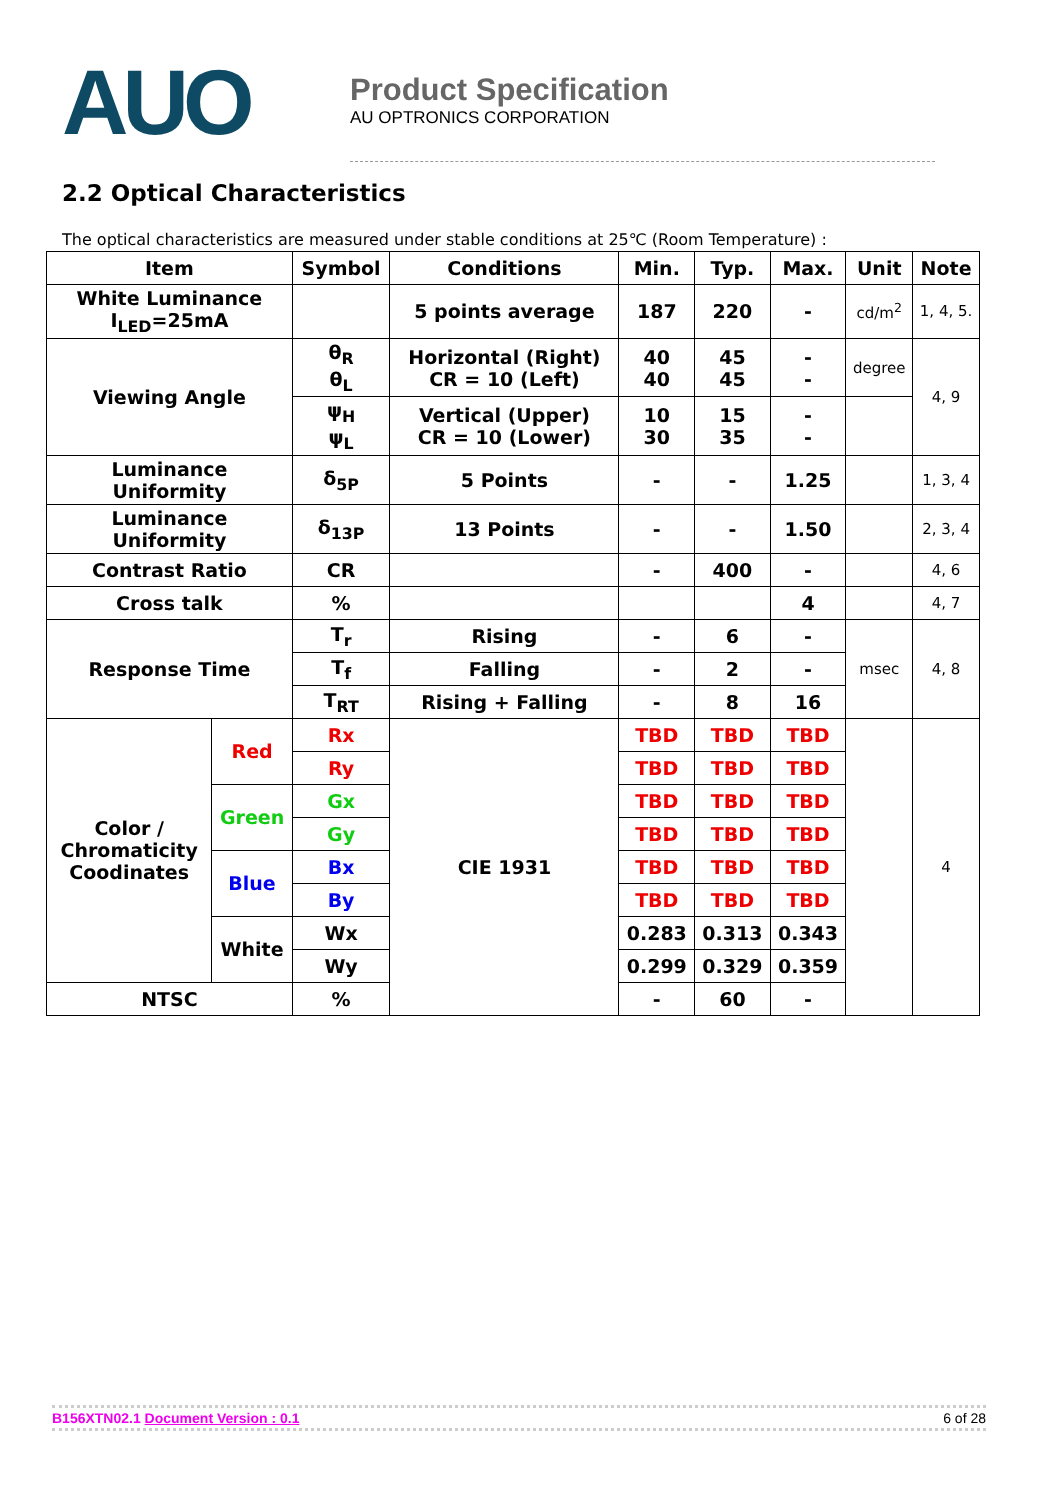AUO
Product Specification
AU OPTRONICS CORPORATION
2.2 Optical Characteristics
The optical characteristics are measured under stable conditions at 25℃ (Room Temperature) :
| Item | | Symbol | Conditions | Min. | Typ. | Max. | Unit | Note |
| --- | --- | --- | --- | --- | --- | --- | --- | --- |
| White Luminance I<sub>LED</sub>=25mA | | | 5 points average | 187 | 220 | - | cd/m<sup>2</sup> | 1, 4, 5. |
| Viewing Angle | | θ<sub>R</sub> θ<sub>L</sub> | Horizontal (Right) CR = 10 (Left) | 40 40 | 45 45 | - - | degree | 4, 9 |
| | | ψ<sub>H</sub> ψ<sub>L</sub> | Vertical (Upper) CR = 10 (Lower) | 10 30 | 15 35 | - - | | |
| Luminance Uniformity | | δ<sub>5P</sub> | 5 Points | - | - | 1.25 | | 1, 3, 4 |
| Luminance Uniformity | | δ<sub>13P</sub> | 13 Points | - | - | 1.50 | | 2, 3, 4 |
| Contrast Ratio | | CR | | - | 400 | - | | 4, 6 |
| Cross talk | | % | | | | 4 | | 4, 7 |
| Response Time | | T<sub>r</sub> | Rising | - | 6 | - | msec | 4, 8 |
| | | T<sub>f</sub> | Falling | - | 2 | - | | |
| | | T<sub>RT</sub> | Rising + Falling | - | 8 | 16 | | |
| Color / Chromaticity Coodinates | Red | Rx | CIE 1931 | TBD | TBD | TBD | | 4 |
| | | Ry | | TBD | TBD | TBD | | |
| | Green | Gx | | TBD | TBD | TBD | | |
| | | Gy | | TBD | TBD | TBD | | |
| | Blue | Bx | | TBD | TBD | TBD | | |
| | | By | | TBD | TBD | TBD | | |
| | White | Wx | | 0.283 | 0.313 | 0.343 | | |
| | | Wy | | 0.299 | 0.329 | 0.359 | | |
| NTSC | | % | | - | 60 | - | | |
B156XTN02.1 Document Version : 0.1 6 of 28